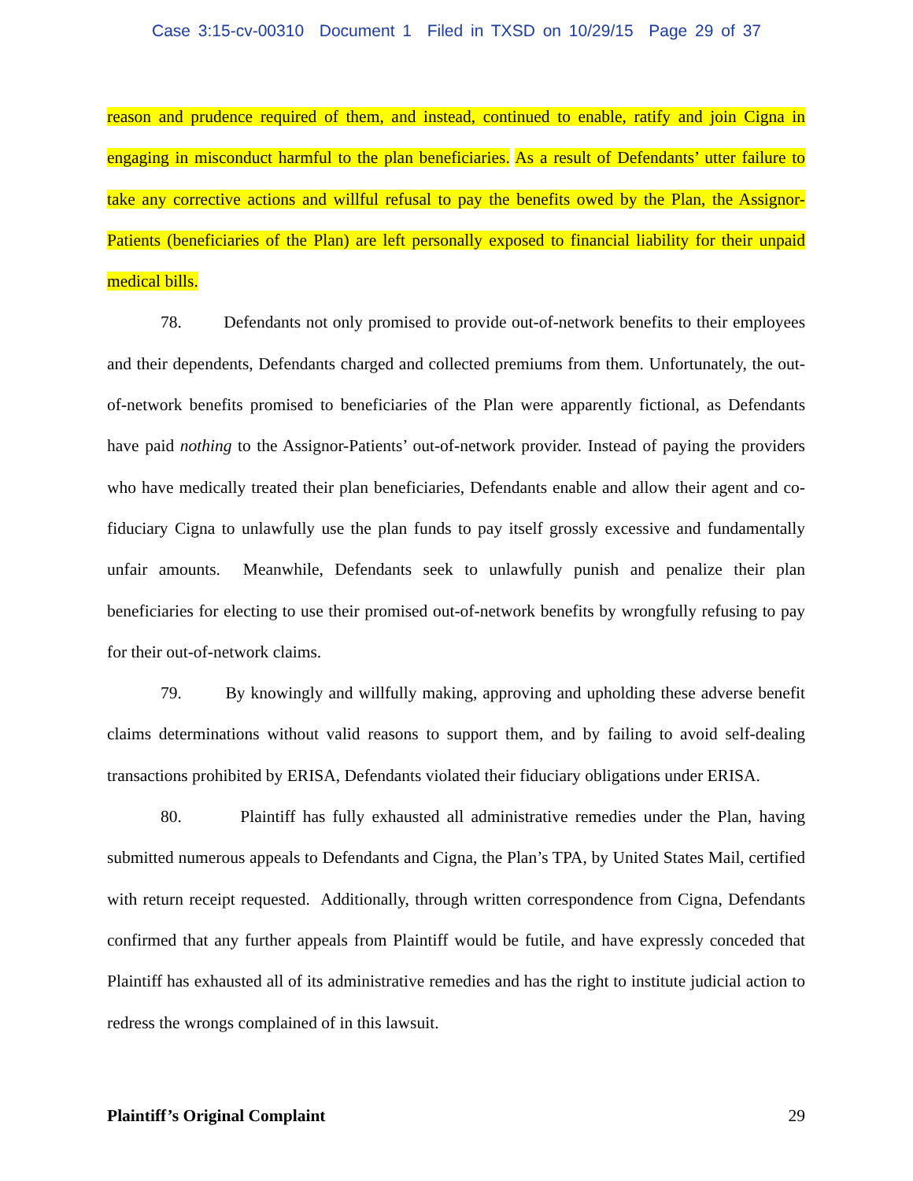Case 3:15-cv-00310 Document 1 Filed in TXSD on 10/29/15 Page 29 of 37
reason and prudence required of them, and instead, continued to enable, ratify and join Cigna in engaging in misconduct harmful to the plan beneficiaries. As a result of Defendants’ utter failure to take any corrective actions and willful refusal to pay the benefits owed by the Plan, the Assignor-Patients (beneficiaries of the Plan) are left personally exposed to financial liability for their unpaid medical bills.
78. Defendants not only promised to provide out-of-network benefits to their employees and their dependents, Defendants charged and collected premiums from them. Unfortunately, the out-of-network benefits promised to beneficiaries of the Plan were apparently fictional, as Defendants have paid nothing to the Assignor-Patients’ out-of-network provider. Instead of paying the providers who have medically treated their plan beneficiaries, Defendants enable and allow their agent and co-fiduciary Cigna to unlawfully use the plan funds to pay itself grossly excessive and fundamentally unfair amounts. Meanwhile, Defendants seek to unlawfully punish and penalize their plan beneficiaries for electing to use their promised out-of-network benefits by wrongfully refusing to pay for their out-of-network claims.
79. By knowingly and willfully making, approving and upholding these adverse benefit claims determinations without valid reasons to support them, and by failing to avoid self-dealing transactions prohibited by ERISA, Defendants violated their fiduciary obligations under ERISA.
80. Plaintiff has fully exhausted all administrative remedies under the Plan, having submitted numerous appeals to Defendants and Cigna, the Plan’s TPA, by United States Mail, certified with return receipt requested. Additionally, through written correspondence from Cigna, Defendants confirmed that any further appeals from Plaintiff would be futile, and have expressly conceded that Plaintiff has exhausted all of its administrative remedies and has the right to institute judicial action to redress the wrongs complained of in this lawsuit.
Plaintiff’s Original Complaint 29